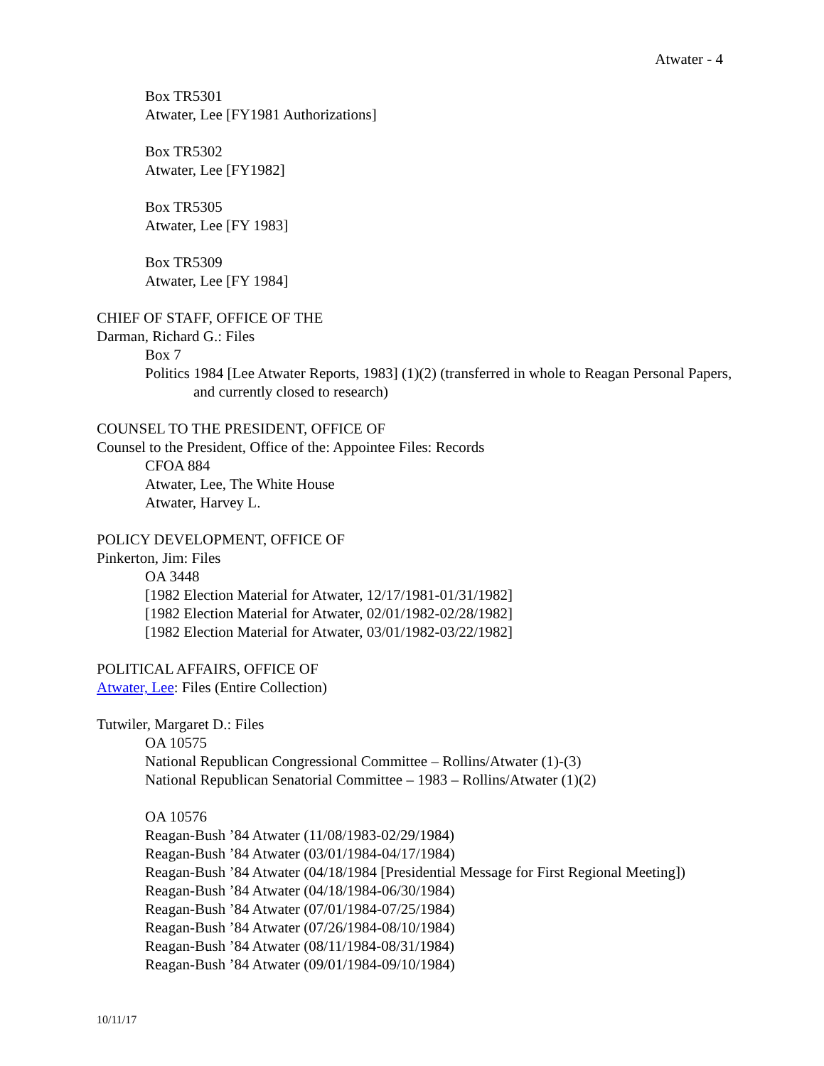Atwater - 4
Box TR5301
Atwater, Lee [FY1981 Authorizations]
Box TR5302
Atwater, Lee [FY1982]
Box TR5305
Atwater, Lee [FY 1983]
Box TR5309
Atwater, Lee [FY 1984]
CHIEF OF STAFF, OFFICE OF THE
Darman, Richard G.: Files
Box 7
Politics 1984 [Lee Atwater Reports, 1983] (1)(2) (transferred in whole to Reagan Personal Papers, and currently closed to research)
COUNSEL TO THE PRESIDENT, OFFICE OF
Counsel to the President, Office of the: Appointee Files: Records
CFOA 884
Atwater, Lee, The White House
Atwater, Harvey L.
POLICY DEVELOPMENT, OFFICE OF
Pinkerton, Jim: Files
OA 3448
[1982 Election Material for Atwater, 12/17/1981-01/31/1982]
[1982 Election Material for Atwater, 02/01/1982-02/28/1982]
[1982 Election Material for Atwater, 03/01/1982-03/22/1982]
POLITICAL AFFAIRS, OFFICE OF
Atwater, Lee: Files (Entire Collection)
Tutwiler, Margaret D.: Files
OA 10575
National Republican Congressional Committee – Rollins/Atwater (1)-(3)
National Republican Senatorial Committee – 1983 – Rollins/Atwater (1)(2)
OA 10576
Reagan-Bush ’84 Atwater (11/08/1983-02/29/1984)
Reagan-Bush ’84 Atwater (03/01/1984-04/17/1984)
Reagan-Bush ’84 Atwater (04/18/1984 [Presidential Message for First Regional Meeting])
Reagan-Bush ’84 Atwater (04/18/1984-06/30/1984)
Reagan-Bush ’84 Atwater (07/01/1984-07/25/1984)
Reagan-Bush ’84 Atwater (07/26/1984-08/10/1984)
Reagan-Bush ’84 Atwater (08/11/1984-08/31/1984)
Reagan-Bush ’84 Atwater (09/01/1984-09/10/1984)
10/11/17